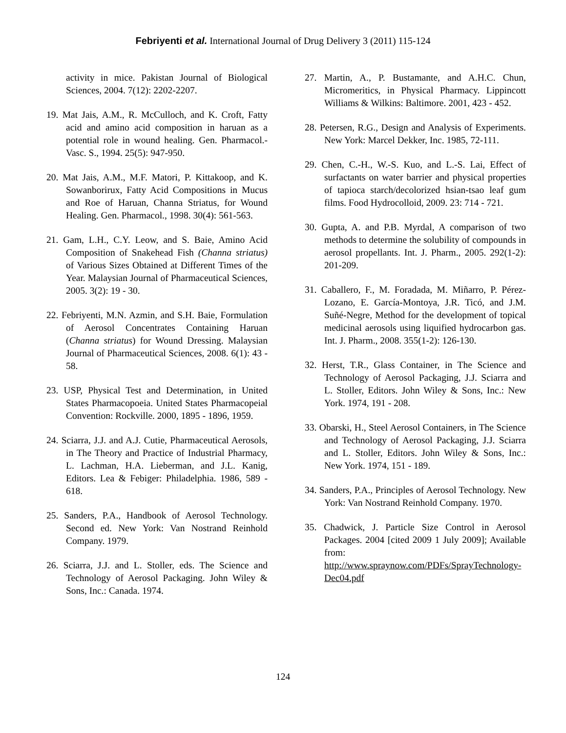Febriyenti et al. International Journal of Drug Delivery 3 (2011) 115-124
activity in mice. Pakistan Journal of Biological Sciences, 2004. 7(12): 2202-2207.
19. Mat Jais, A.M., R. McCulloch, and K. Croft, Fatty acid and amino acid composition in haruan as a potential role in wound healing. Gen. Pharmacol.-Vasc. S., 1994. 25(5): 947-950.
20. Mat Jais, A.M., M.F. Matori, P. Kittakoop, and K. Sowanborirux, Fatty Acid Compositions in Mucus and Roe of Haruan, Channa Striatus, for Wound Healing. Gen. Pharmacol., 1998. 30(4): 561-563.
21. Gam, L.H., C.Y. Leow, and S. Baie, Amino Acid Composition of Snakehead Fish (Channa striatus) of Various Sizes Obtained at Different Times of the Year. Malaysian Journal of Pharmaceutical Sciences, 2005. 3(2): 19 - 30.
22. Febriyenti, M.N. Azmin, and S.H. Baie, Formulation of Aerosol Concentrates Containing Haruan (Channa striatus) for Wound Dressing. Malaysian Journal of Pharmaceutical Sciences, 2008. 6(1): 43 - 58.
23. USP, Physical Test and Determination, in United States Pharmacopoeia. United States Pharmacopeial Convention: Rockville. 2000, 1895 - 1896, 1959.
24. Sciarra, J.J. and A.J. Cutie, Pharmaceutical Aerosols, in The Theory and Practice of Industrial Pharmacy, L. Lachman, H.A. Lieberman, and J.L. Kanig, Editors. Lea & Febiger: Philadelphia. 1986, 589 - 618.
25. Sanders, P.A., Handbook of Aerosol Technology. Second ed. New York: Van Nostrand Reinhold Company. 1979.
26. Sciarra, J.J. and L. Stoller, eds. The Science and Technology of Aerosol Packaging. John Wiley & Sons, Inc.: Canada. 1974.
27. Martin, A., P. Bustamante, and A.H.C. Chun, Micromeritics, in Physical Pharmacy. Lippincott Williams & Wilkins: Baltimore. 2001, 423 - 452.
28. Petersen, R.G., Design and Analysis of Experiments. New York: Marcel Dekker, Inc. 1985, 72-111.
29. Chen, C.-H., W.-S. Kuo, and L.-S. Lai, Effect of surfactants on water barrier and physical properties of tapioca starch/decolorized hsian-tsao leaf gum films. Food Hydrocolloid, 2009. 23: 714 - 721.
30. Gupta, A. and P.B. Myrdal, A comparison of two methods to determine the solubility of compounds in aerosol propellants. Int. J. Pharm., 2005. 292(1-2): 201-209.
31. Caballero, F., M. Foradada, M. Miñarro, P. Pérez-Lozano, E. García-Montoya, J.R. Ticó, and J.M. Suñé-Negre, Method for the development of topical medicinal aerosols using liquified hydrocarbon gas. Int. J. Pharm., 2008. 355(1-2): 126-130.
32. Herst, T.R., Glass Container, in The Science and Technology of Aerosol Packaging, J.J. Sciarra and L. Stoller, Editors. John Wiley & Sons, Inc.: New York. 1974, 191 - 208.
33. Obarski, H., Steel Aerosol Containers, in The Science and Technology of Aerosol Packaging, J.J. Sciarra and L. Stoller, Editors. John Wiley & Sons, Inc.: New York. 1974, 151 - 189.
34. Sanders, P.A., Principles of Aerosol Technology. New York: Van Nostrand Reinhold Company. 1970.
35. Chadwick, J. Particle Size Control in Aerosol Packages. 2004 [cited 2009 1 July 2009]; Available from: http://www.spraynow.com/PDFs/SprayTechnology-Dec04.pdf
124